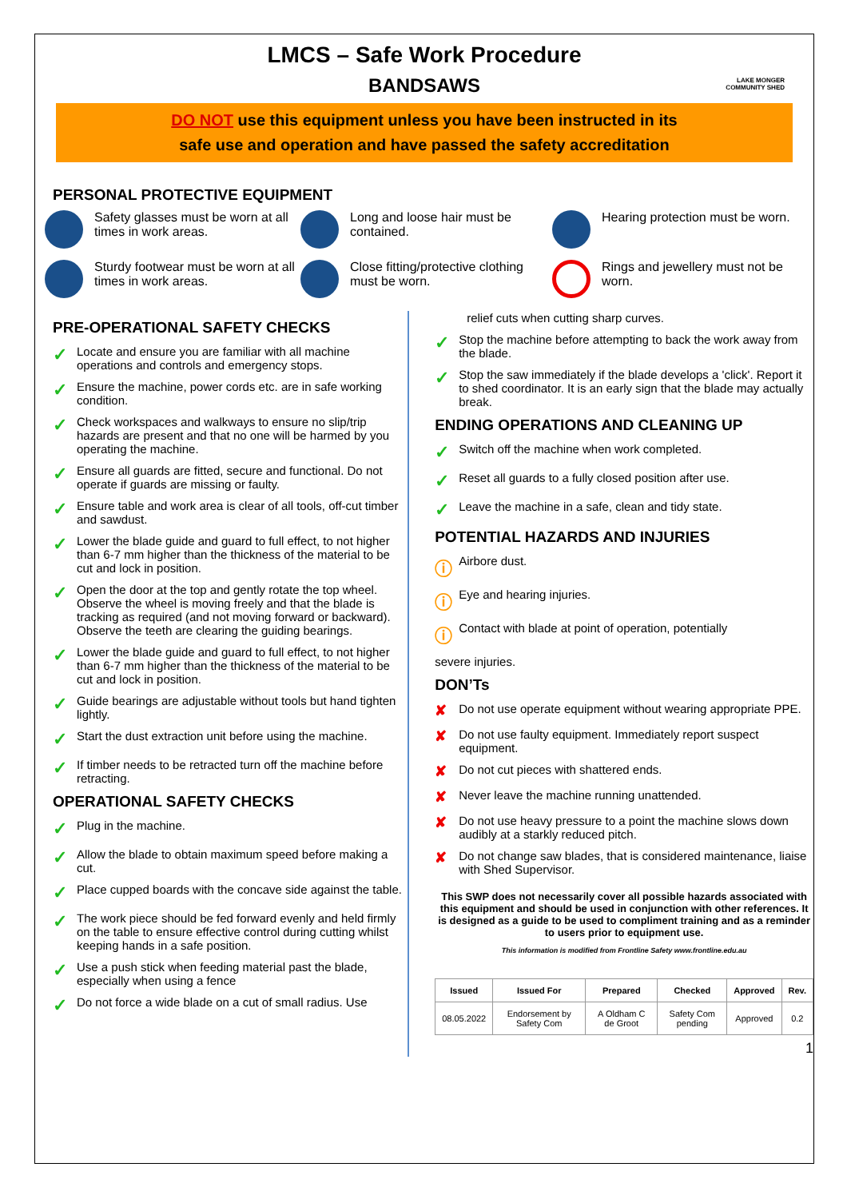LMCS – Safe Work Procedure
BANDSAWS
LAKE MONGER
COMMUNITY SHED
DO NOT use this equipment unless you have been instructed in its
safe use and operation and have passed the safety accreditation
PERSONAL PROTECTIVE EQUIPMENT
Safety glasses must be worn at all times in work areas.
Long and loose hair must be contained.
Hearing protection must be worn.
Sturdy footwear must be worn at all times in work areas.
Close fitting/protective clothing must be worn.
Rings and jewellery must not be worn.
PRE-OPERATIONAL SAFETY CHECKS
✓
Locate and ensure you are familiar with all machine operations and controls and emergency stops.
✓
Ensure the machine, power cords etc. are in safe working condition.
✓
Check workspaces and walkways to ensure no slip/trip hazards are present and that no one will be harmed by you operating the machine.
✓
Ensure all guards are fitted, secure and functional. Do not operate if guards are missing or faulty.
✓
Ensure table and work area is clear of all tools, off-cut timber and sawdust.
✓
Lower the blade guide and guard to full effect, to not higher than 6-7 mm higher than the thickness of the material to be cut and lock in position.
✓
Open the door at the top and gently rotate the top wheel. Observe the wheel is moving freely and that the blade is tracking as required (and not moving forward or backward). Observe the teeth are clearing the guiding bearings.
✓
Lower the blade guide and guard to full effect, to not higher than 6-7 mm higher than the thickness of the material to be cut and lock in position.
✓
Guide bearings are adjustable without tools but hand tighten lightly.
✓
Start the dust extraction unit before using the machine.
✓
If timber needs to be retracted turn off the machine before retracting.
OPERATIONAL SAFETY CHECKS
✓
Plug in the machine.
✓
Allow the blade to obtain maximum speed before making a cut.
✓
Place cupped boards with the concave side against the table.
✓
The work piece should be fed forward evenly and held firmly on the table to ensure effective control during cutting whilst keeping hands in a safe position.
✓
Use a push stick when feeding material past the blade, especially when using a fence
✓
Do not force a wide blade on a cut of small radius. Use
relief cuts when cutting sharp curves.
✓
Stop the machine before attempting to back the work away from the blade.
✓
Stop the saw immediately if the blade develops a 'click'. Report it to shed coordinator. It is an early sign that the blade may actually break.
ENDING OPERATIONS AND CLEANING UP
✓
Switch off the machine when work completed.
✓
Reset all guards to a fully closed position after use.
✓
Leave the machine in a safe, clean and tidy state.
POTENTIAL HAZARDS AND INJURIES
ⓘ
Airbore dust.
ⓘ
Eye and hearing injuries.
ⓘ
Contact with blade at point of operation, potentially
severe injuries.
DON’Ts
✘
Do not use operate equipment without wearing appropriate PPE.
✘
Do not use faulty equipment. Immediately report suspect equipment.
✘
Do not cut pieces with shattered ends.
✘
Never leave the machine running unattended.
✘
Do not use heavy pressure to a point the machine slows down audibly at a starkly reduced pitch.
✘
Do not change saw blades, that is considered maintenance, liaise with Shed Supervisor.
This SWP does not necessarily cover all possible hazards associated with this equipment and should be used in conjunction with other references. It is designed as a guide to be used to compliment training and as a reminder to users prior to equipment use.
This information is modified from Frontline Safety www.frontline.edu.au
| Issued | Issued For | Prepared | Checked | Approved | Rev. |
| --- | --- | --- | --- | --- | --- |
| 08.05.2022 | Endorsement by Safety Com | A Oldham C de Groot | Safety Com pending | Approved | 0.2 |
1